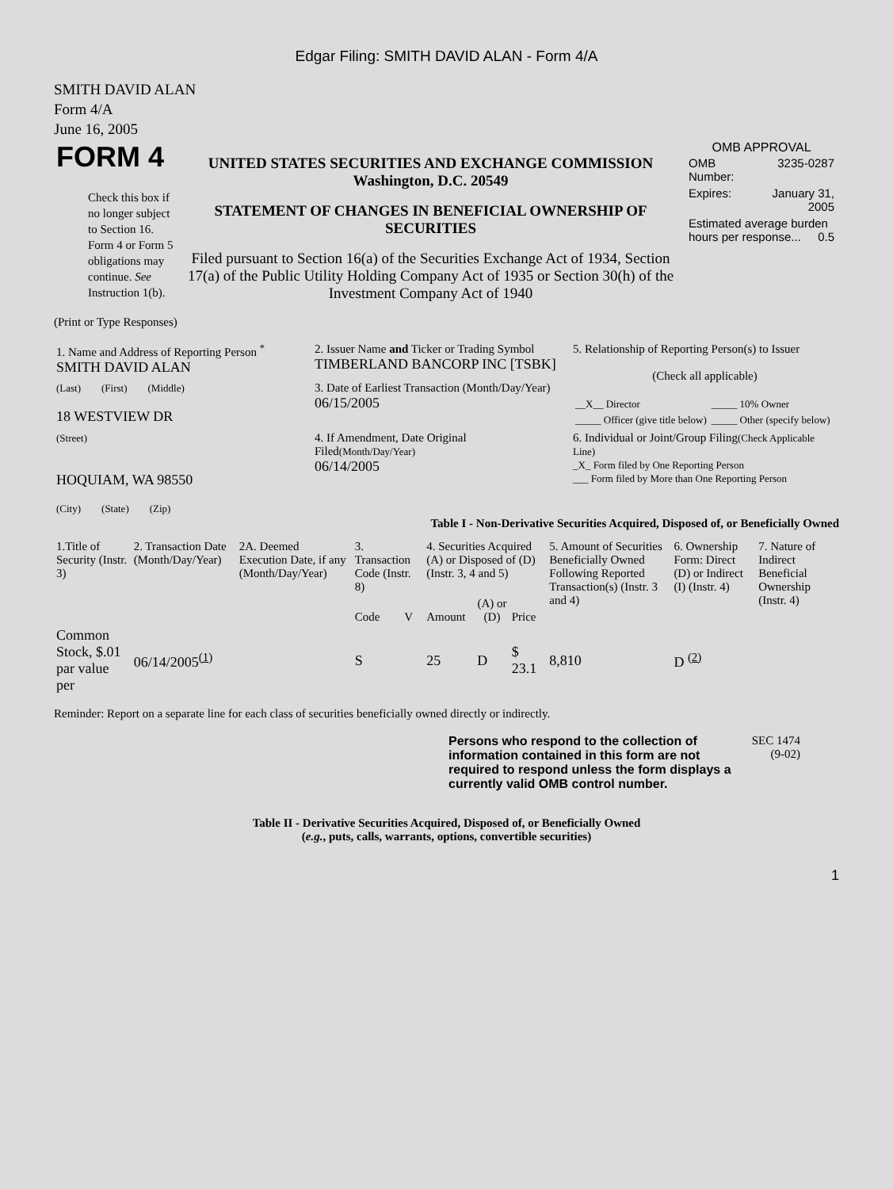Edgar Filing: SMITH DAVID ALAN - Form 4/A
SMITH DAVID ALAN
Form 4/A
June 16, 2005
| FORM 4 Check this box if no longer subject to Section 16. Form 4 or Form 5 obligations may continue. See Instruction 1(b). | UNITED STATES SECURITIES AND EXCHANGE COMMISSION Washington, D.C. 20549 STATEMENT OF CHANGES IN BENEFICIAL OWNERSHIP OF SECURITIES Filed pursuant to Section 16(a) of the Securities Exchange Act of 1934, Section 17(a) of the Public Utility Holding Company Act of 1935 or Section 30(h) of the Investment Company Act of 1940 | OMB APPROVAL / OMB Number: / 3235-0287 / / Expires: / January 31, 2005 / / Estimated average burden hours per response... 0.5 / / |
(Print or Type Responses)
| 1. Name and Address of Reporting Person <sup>*</sup> SMITH DAVID ALAN | 2. Issuer Name and Ticker or Trading Symbol TIMBERLAND BANCORP INC [TSBK] | 5. Relationship of Reporting Person(s) to Issuer (Check all applicable) / __X__ Director / _____ 10% Owner / / _____ Officer (give title below) / _____ Other (specify below) / |
| (Last) (First) (Middle) 18 WESTVIEW DR | 3. Date of Earliest Transaction (Month/Day/Year) 06/15/2005 | |
| (Street) HOQUIAM, WA 98550 (City) (State) (Zip) | 4. If Amendment, Date Original Filed (Month/Day/Year) 06/14/2005 | 6. Individual or Joint/Group Filing (Check Applicable Line) _X_ Form filed by One Reporting Person ___ Form filed by More than One Reporting Person |
Table I - Non-Derivative Securities Acquired, Disposed of, or Beneficially Owned
| 1.Title of Security (Instr. 3) | 2. Transaction Date (Month/Day/Year) | 2A. Deemed Execution Date, if any (Month/Day/Year) | 3. Transaction Code (Instr. 8) | | 4. Securities Acquired (A) or Disposed of (D) (Instr. 3, 4 and 5) | | | 5. Amount of Securities Beneficially Owned Following Reported Transaction(s) (Instr. 3 and 4) | 6. Ownership Form: Direct (D) or Indirect (I) (Instr. 4) | 7. Nature of Indirect Beneficial Ownership (Instr. 4) |
| --- | --- | --- | --- | --- | --- | --- | --- | --- | --- | --- |
| | | | Code | V | Amount | (A) or (D) | Price | | | |
| Common Stock, $.01 par value per | 06/14/2005<sup>(1)</sup> | | S | | 25 | D | $ 23.1 | 8,810 | D <sup>(2)</sup> | |
Reminder: Report on a separate line for each class of securities beneficially owned directly or indirectly.
| Persons who respond to the collection of information contained in this form are not required to respond unless the form displays a currently valid OMB control number. | SEC 1474 (9-02) |
Table II - Derivative Securities Acquired, Disposed of, or Beneficially Owned
(e.g., puts, calls, warrants, options, convertible securities)
1